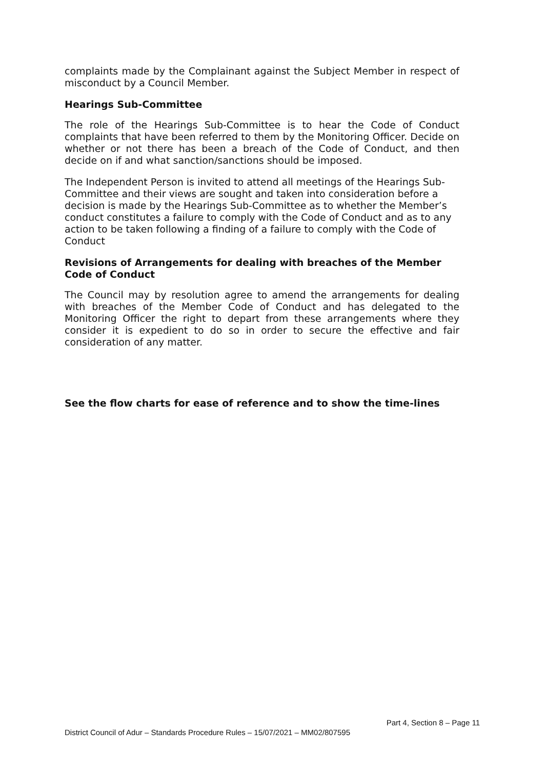complaints made by the Complainant against the Subject Member in respect of misconduct by a Council Member.
Hearings Sub-Committee
The role of the Hearings Sub-Committee is to hear the Code of Conduct complaints that have been referred to them by the Monitoring Officer. Decide on whether or not there has been a breach of the Code of Conduct, and then decide on if and what sanction/sanctions should be imposed.
The Independent Person is invited to attend all meetings of the Hearings Sub-Committee and their views are sought and taken into consideration before a decision is made by the Hearings Sub-Committee as to whether the Member’s conduct constitutes a failure to comply with the Code of Conduct and as to any action to be taken following a finding of a failure to comply with the Code of Conduct
Revisions of Arrangements for dealing with breaches of the Member Code of Conduct
The Council may by resolution agree to amend the arrangements for dealing with breaches of the Member Code of Conduct and has delegated to the Monitoring Officer the right to depart from these arrangements where they consider it is expedient to do so in order to secure the effective and fair consideration of any matter.
See the flow charts for ease of reference and to show the time-lines
Part 4, Section 8 – Page 11
District Council of Adur – Standards Procedure Rules – 15/07/2021 – MM02/807595